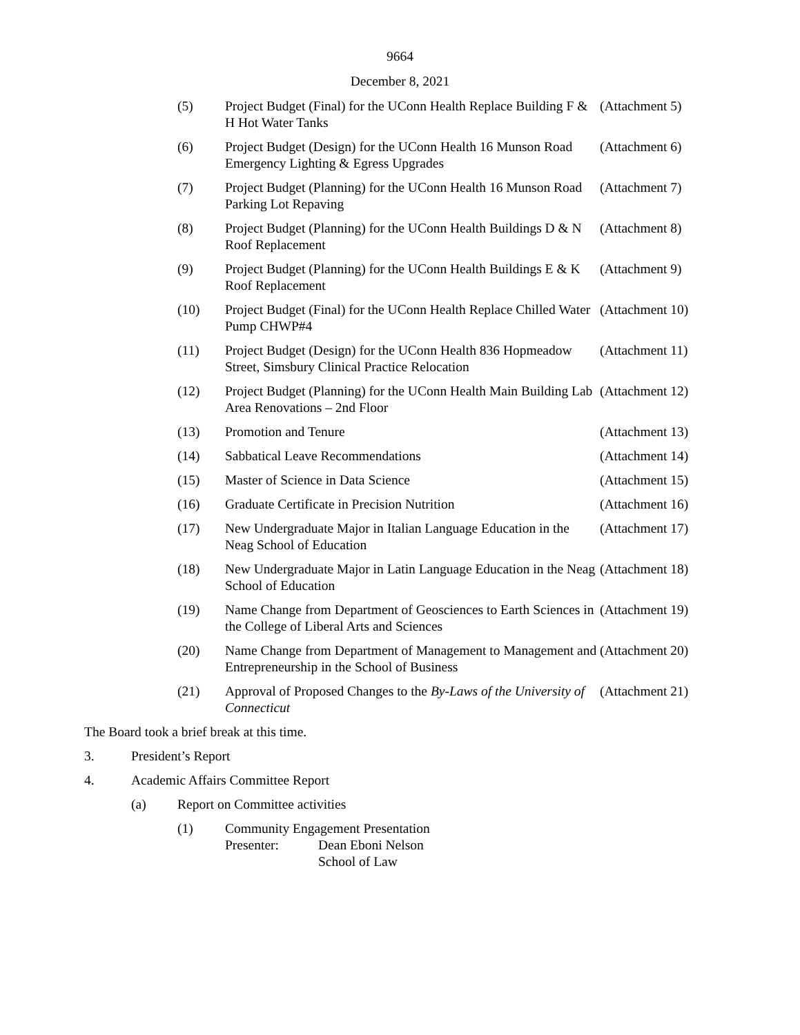9664
December 8, 2021
(5) Project Budget (Final) for the UConn Health Replace Building F & H Hot Water Tanks
(Attachment 5)
(6) Project Budget (Design) for the UConn Health 16 Munson Road Emergency Lighting & Egress Upgrades
(Attachment 6)
(7) Project Budget (Planning) for the UConn Health 16 Munson Road Parking Lot Repaving
(Attachment 7)
(8) Project Budget (Planning) for the UConn Health Buildings D & N Roof Replacement
(Attachment 8)
(9) Project Budget (Planning) for the UConn Health Buildings E & K Roof Replacement
(Attachment 9)
(10) Project Budget (Final) for the UConn Health Replace Chilled Water Pump CHWP#4
(Attachment 10)
(11) Project Budget (Design) for the UConn Health 836 Hopmeadow Street, Simsbury Clinical Practice Relocation
(Attachment 11)
(12) Project Budget (Planning) for the UConn Health Main Building Lab Area Renovations – 2nd Floor
(Attachment 12)
(13) Promotion and Tenure (Attachment 13)
(14) Sabbatical Leave Recommendations (Attachment 14)
(15) Master of Science in Data Science (Attachment 15)
(16) Graduate Certificate in Precision Nutrition (Attachment 16)
(17) New Undergraduate Major in Italian Language Education in the Neag School of Education
(Attachment 17)
(18) New Undergraduate Major in Latin Language Education in the Neag School of Education
(Attachment 18)
(19) Name Change from Department of Geosciences to Earth Sciences in the College of Liberal Arts and Sciences
(Attachment 19)
(20) Name Change from Department of Management to Management and Entrepreneurship in the School of Business
(Attachment 20)
(21) Approval of Proposed Changes to the By-Laws of the University of Connecticut
(Attachment 21)
The Board took a brief break at this time.
3. President’s Report
4. Academic Affairs Committee Report
(a) Report on Committee activities
(1) Community Engagement Presentation
Presenter: Dean Eboni Nelson
School of Law